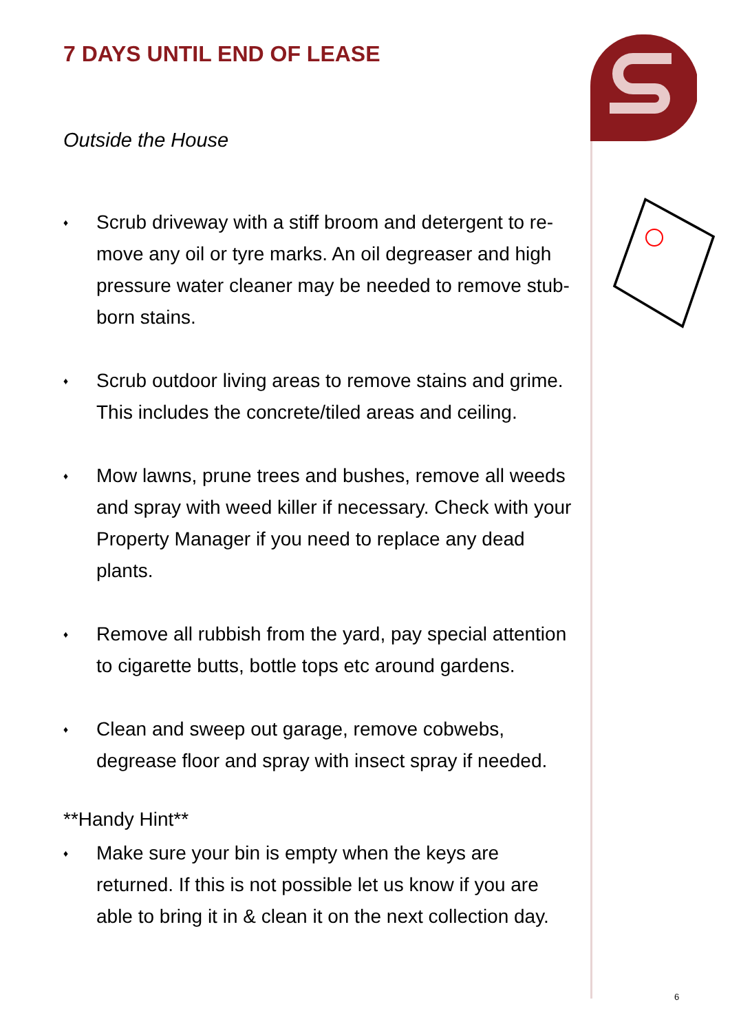7 DAYS UNTIL END OF LEASE
Outside the House
♦ Scrub driveway with a stiff broom and detergent to re-move any oil or tyre marks. An oil degreaser and high pressure water cleaner may be needed to remove stub-born stains.
♦ Scrub outdoor living areas to remove stains and grime. This includes the concrete/tiled areas and ceiling.
♦ Mow lawns, prune trees and bushes, remove all weeds and spray with weed killer if necessary. Check with your Property Manager if you need to replace any dead plants.
♦ Remove all rubbish from the yard, pay special attention to cigarette butts, bottle tops etc around gardens.
♦ Clean and sweep out garage, remove cobwebs, degrease floor and spray with insect spray if needed.
**Handy Hint**
♦ Make sure your bin is empty when the keys are returned. If this is not possible let us know if you are able to bring it in & clean it on the next collection day.
6